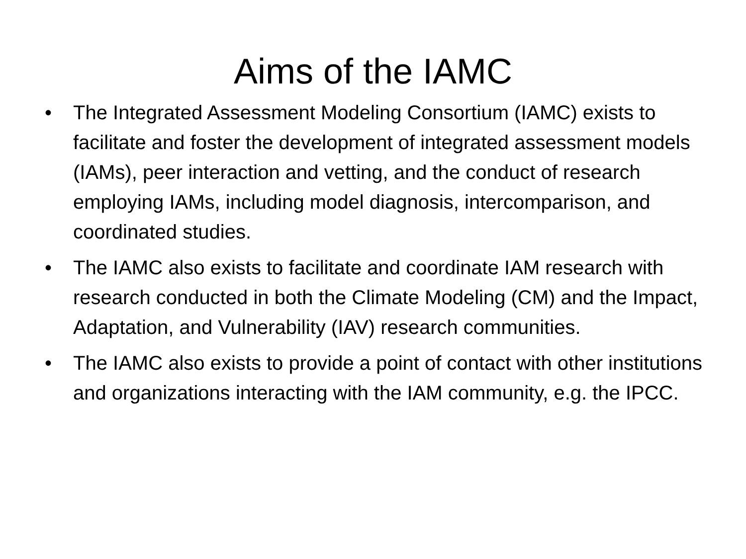Aims of the IAMC
• The Integrated Assessment Modeling Consortium (IAMC) exists to facilitate and foster the development of integrated assessment models (IAMs), peer interaction and vetting, and the conduct of research employing IAMs, including model diagnosis, intercomparison, and coordinated studies.
• The IAMC also exists to facilitate and coordinate IAM research with research conducted in both the Climate Modeling (CM) and the Impact, Adaptation, and Vulnerability (IAV) research communities.
• The IAMC also exists to provide a point of contact with other institutions and organizations interacting with the IAM community, e.g. the IPCC.